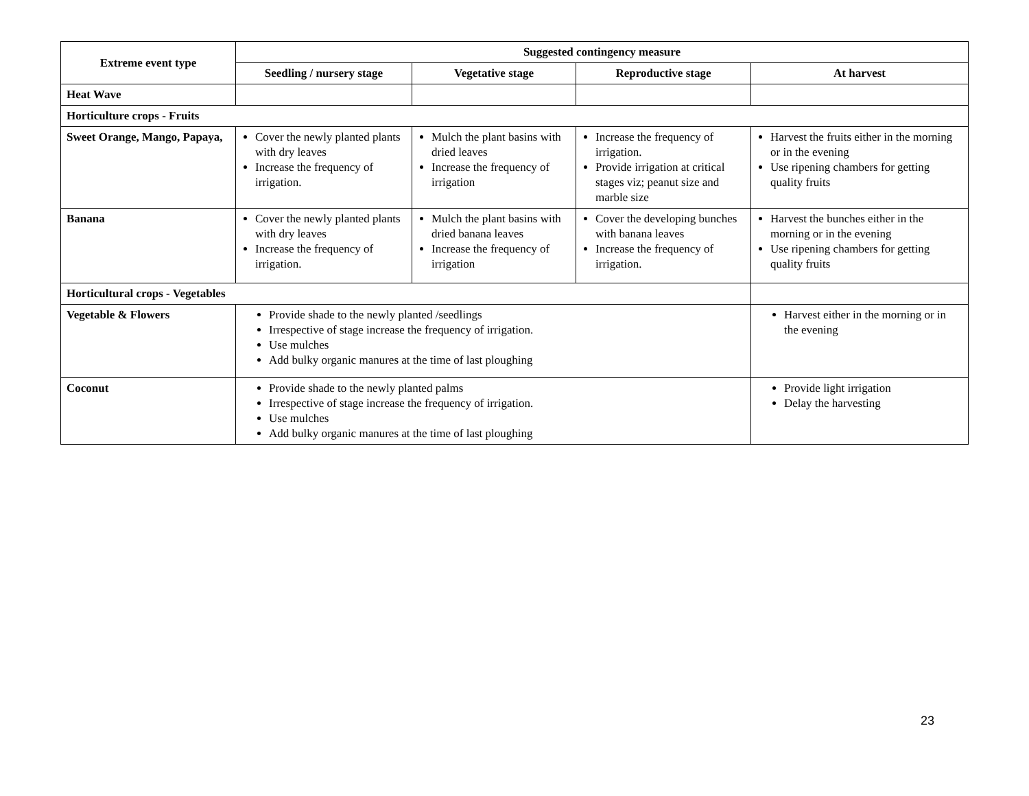| Extreme event type | Suggested contingency measure | | | |
| --- | --- | --- | --- | --- |
| | Seedling / nursery stage | Vegetative stage | Reproductive stage | At harvest |
| Heat Wave | | | | |
| Horticulture crops - Fruits | | | | |
| Sweet Orange, Mango, Papaya, | Cover the newly planted plants with dry leaves Increase the frequency of irrigation. | Mulch the plant basins with dried leaves Increase the frequency of irrigation | Increase the frequency of irrigation. Provide irrigation at critical stages viz; peanut size and marble size | Harvest the fruits either in the morning or in the evening Use ripening chambers for getting quality fruits |
| Banana | Cover the newly planted plants with dry leaves Increase the frequency of irrigation. | Mulch the plant basins with dried banana leaves Increase the frequency of irrigation | Cover the developing bunches with banana leaves Increase the frequency of irrigation. | Harvest the bunches either in the morning or in the evening Use ripening chambers for getting quality fruits |
| Horticultural crops - Vegetables | | | | |
| Vegetable & Flowers | Provide shade to the newly planted /seedlings Irrespective of stage increase the frequency of irrigation. Use mulches Add bulky organic manures at the time of last ploughing | | | Harvest either in the morning or in the evening |
| Coconut | Provide shade to the newly planted palms Irrespective of stage increase the frequency of irrigation. Use mulches Add bulky organic manures at the time of last ploughing | | | Provide light irrigation Delay the harvesting |
23